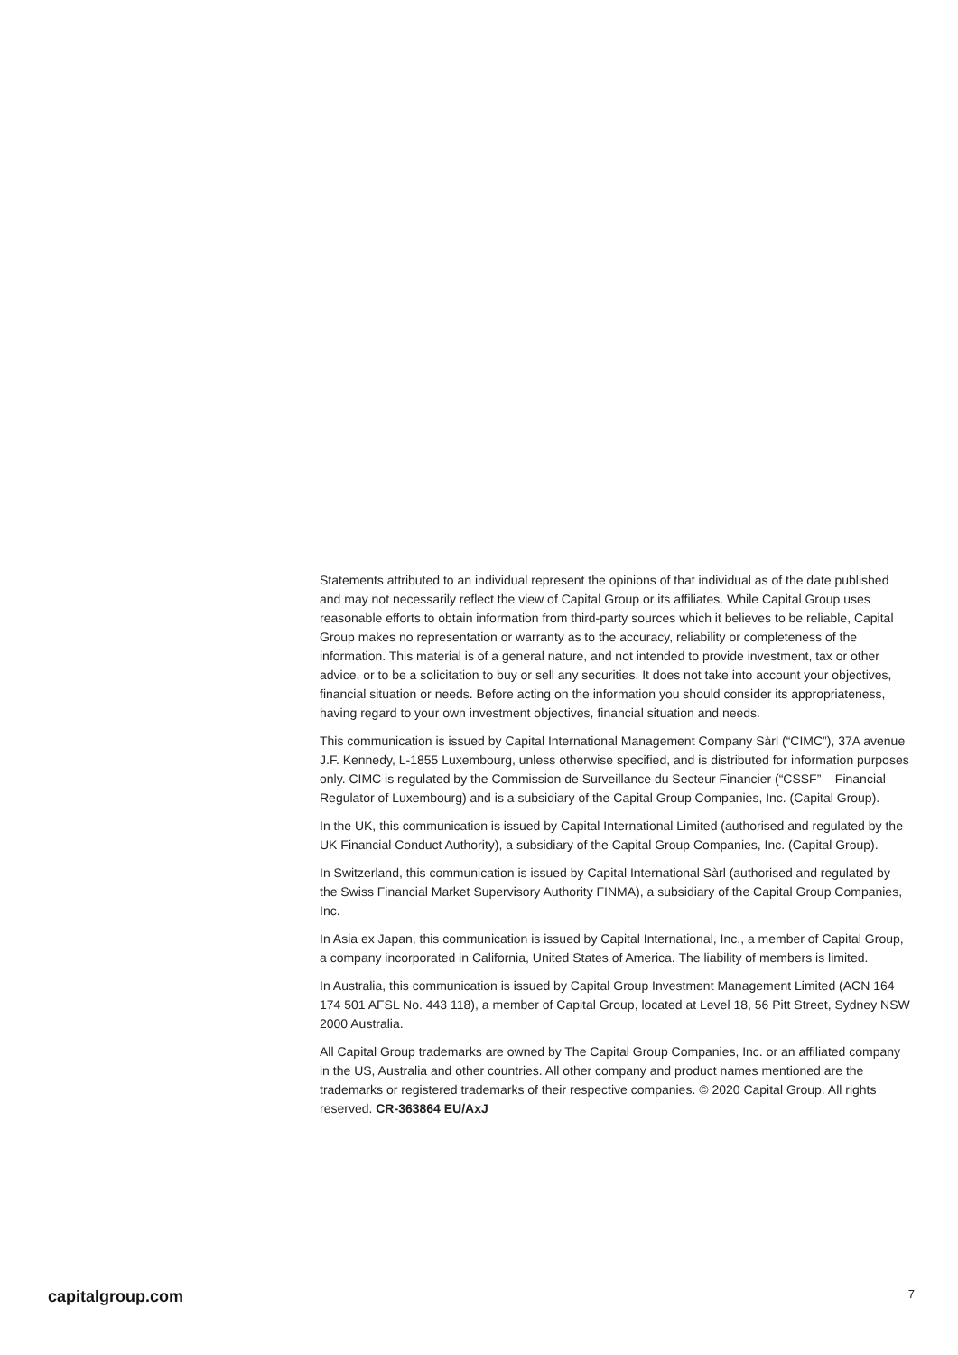Statements attributed to an individual represent the opinions of that individual as of the date published and may not necessarily reflect the view of Capital Group or its affiliates. While Capital Group uses reasonable efforts to obtain information from third-party sources which it believes to be reliable, Capital Group makes no representation or warranty as to the accuracy, reliability or completeness of the information. This material is of a general nature, and not intended to provide investment, tax or other advice, or to be a solicitation to buy or sell any securities. It does not take into account your objectives, financial situation or needs. Before acting on the information you should consider its appropriateness, having regard to your own investment objectives, financial situation and needs.
This communication is issued by Capital International Management Company Sàrl (“CIMC”), 37A avenue J.F. Kennedy, L-1855 Luxembourg, unless otherwise specified, and is distributed for information purposes only. CIMC is regulated by the Commission de Surveillance du Secteur Financier (“CSSF” – Financial Regulator of Luxembourg) and is a subsidiary of the Capital Group Companies, Inc. (Capital Group).
In the UK, this communication is issued by Capital International Limited (authorised and regulated by the UK Financial Conduct Authority), a subsidiary of the Capital Group Companies, Inc. (Capital Group).
In Switzerland, this communication is issued by Capital International Sàrl (authorised and regulated by the Swiss Financial Market Supervisory Authority FINMA), a subsidiary of the Capital Group Companies, Inc.
In Asia ex Japan, this communication is issued by Capital International, Inc., a member of Capital Group, a company incorporated in California, United States of America. The liability of members is limited.
In Australia, this communication is issued by Capital Group Investment Management Limited (ACN 164 174 501 AFSL No. 443 118), a member of Capital Group, located at Level 18, 56 Pitt Street, Sydney NSW 2000 Australia.
All Capital Group trademarks are owned by The Capital Group Companies, Inc. or an affiliated company in the US, Australia and other countries. All other company and product names mentioned are the trademarks or registered trademarks of their respective companies. © 2020 Capital Group. All rights reserved. CR-363864 EU/AxJ
capitalgroup.com 7